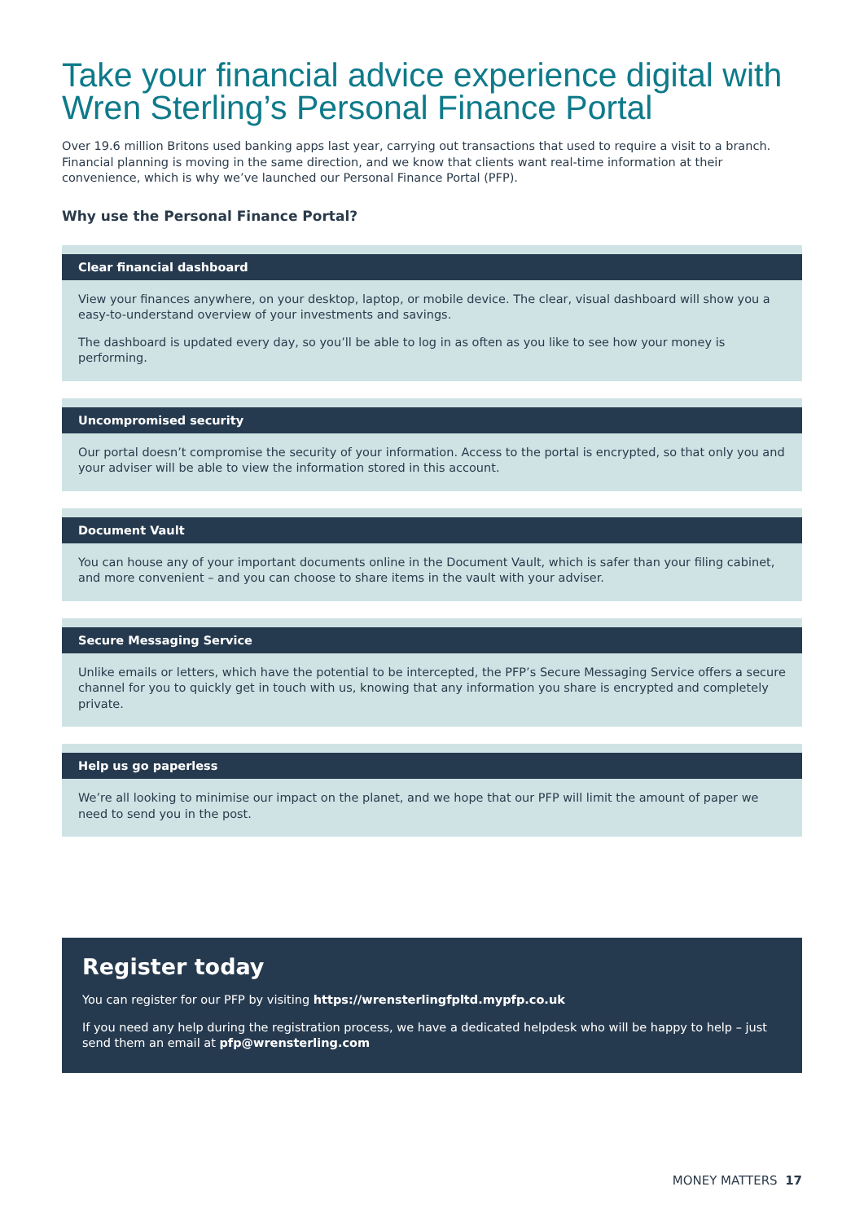Take your financial advice experience digital with Wren Sterling’s Personal Finance Portal
Over 19.6 million Britons used banking apps last year, carrying out transactions that used to require a visit to a branch. Financial planning is moving in the same direction, and we know that clients want real-time information at their convenience, which is why we’ve launched our Personal Finance Portal (PFP).
Why use the Personal Finance Portal?
Clear financial dashboard
View your finances anywhere, on your desktop, laptop, or mobile device. The clear, visual dashboard will show you a easy-to-understand overview of your investments and savings.
The dashboard is updated every day, so you’ll be able to log in as often as you like to see how your money is performing.
Uncompromised security
Our portal doesn’t compromise the security of your information. Access to the portal is encrypted, so that only you and your adviser will be able to view the information stored in this account.
Document Vault
You can house any of your important documents online in the Document Vault, which is safer than your filing cabinet, and more convenient – and you can choose to share items in the vault with your adviser.
Secure Messaging Service
Unlike emails or letters, which have the potential to be intercepted, the PFP’s Secure Messaging Service offers a secure channel for you to quickly get in touch with us, knowing that any information you share is encrypted and completely private.
Help us go paperless
We’re all looking to minimise our impact on the planet, and we hope that our PFP will limit the amount of paper we need to send you in the post.
Register today
You can register for our PFP by visiting https://wrensterlingfpltd.mypfp.co.uk
If you need any help during the registration process, we have a dedicated helpdesk who will be happy to help – just send them an email at pfp@wrensterling.com
MONEY MATTERS 17